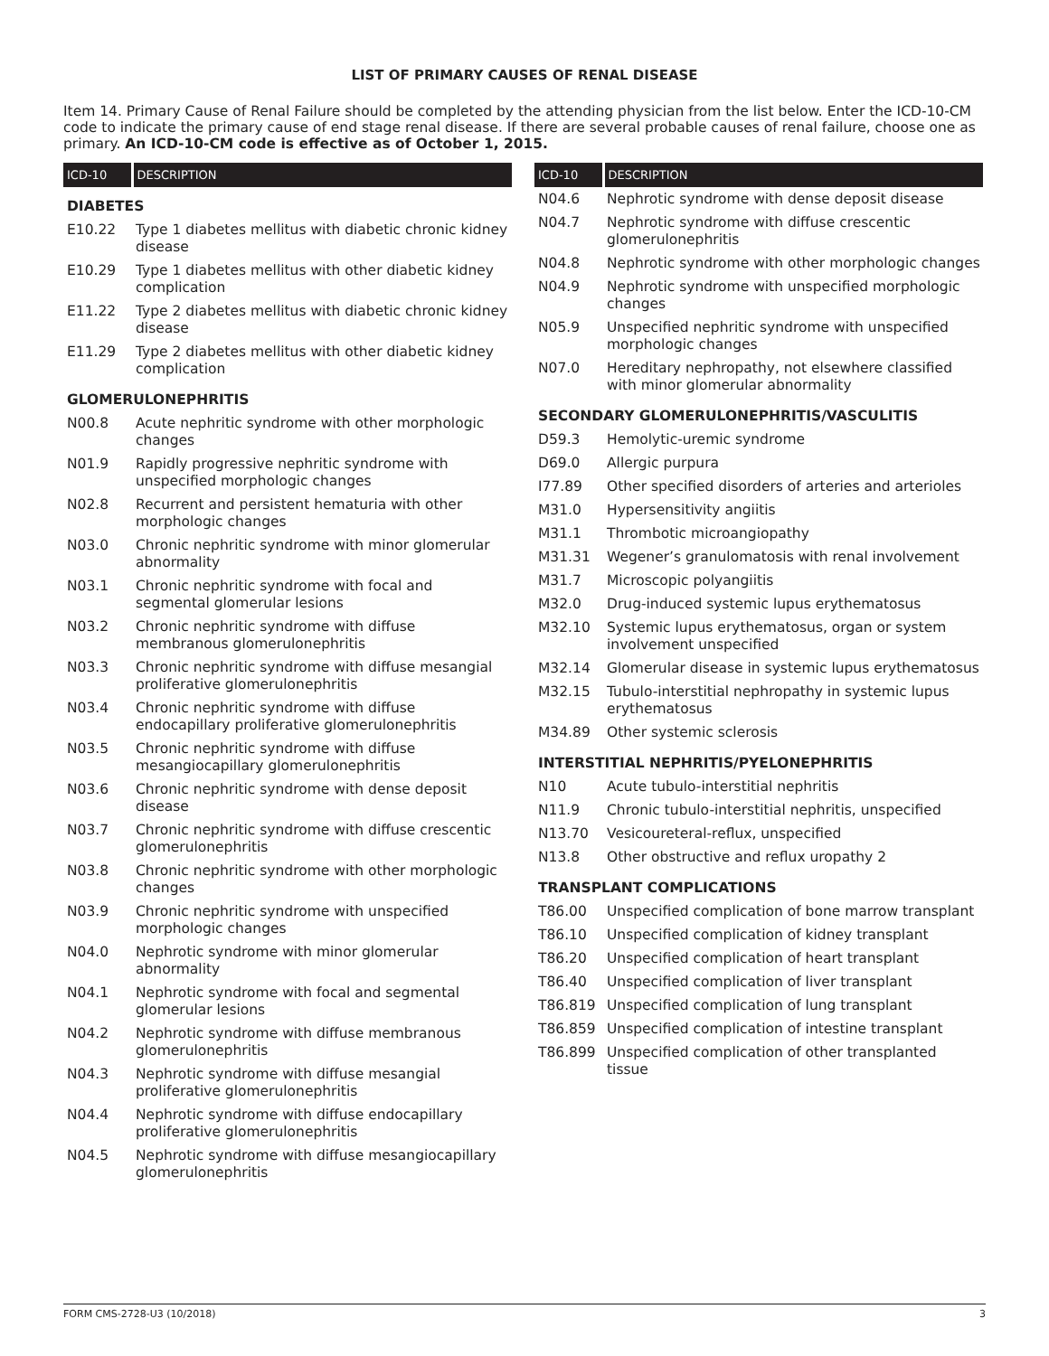LIST OF PRIMARY CAUSES OF RENAL DISEASE
Item 14. Primary Cause of Renal Failure should be completed by the attending physician from the list below. Enter the ICD-10-CM code to indicate the primary cause of end stage renal disease. If there are several probable causes of renal failure, choose one as primary. An ICD-10-CM code is effective as of October 1, 2015.
| ICD-10 | DESCRIPTION |
| --- | --- |
| DIABETES | |
| E10.22 | Type 1 diabetes mellitus with diabetic chronic kidney disease |
| E10.29 | Type 1 diabetes mellitus with other diabetic kidney complication |
| E11.22 | Type 2 diabetes mellitus with diabetic chronic kidney disease |
| E11.29 | Type 2 diabetes mellitus with other diabetic kidney complication |
| GLOMERULONEPHRITIS | |
| N00.8 | Acute nephritic syndrome with other morphologic changes |
| N01.9 | Rapidly progressive nephritic syndrome with unspecified morphologic changes |
| N02.8 | Recurrent and persistent hematuria with other morphologic changes |
| N03.0 | Chronic nephritic syndrome with minor glomerular abnormality |
| N03.1 | Chronic nephritic syndrome with focal and segmental glomerular lesions |
| N03.2 | Chronic nephritic syndrome with diffuse membranous glomerulonephritis |
| N03.3 | Chronic nephritic syndrome with diffuse mesangial proliferative glomerulonephritis |
| N03.4 | Chronic nephritic syndrome with diffuse endocapillary proliferative glomerulonephritis |
| N03.5 | Chronic nephritic syndrome with diffuse mesangiocapillary glomerulonephritis |
| N03.6 | Chronic nephritic syndrome with dense deposit disease |
| N03.7 | Chronic nephritic syndrome with diffuse crescentic glomerulonephritis |
| N03.8 | Chronic nephritic syndrome with other morphologic changes |
| N03.9 | Chronic nephritic syndrome with unspecified morphologic changes |
| N04.0 | Nephrotic syndrome with minor glomerular abnormality |
| N04.1 | Nephrotic syndrome with focal and segmental glomerular lesions |
| N04.2 | Nephrotic syndrome with diffuse membranous glomerulonephritis |
| N04.3 | Nephrotic syndrome with diffuse mesangial proliferative glomerulonephritis |
| N04.4 | Nephrotic syndrome with diffuse endocapillary proliferative glomerulonephritis |
| N04.5 | Nephrotic syndrome with diffuse mesangiocapillary glomerulonephritis |
| ICD-10 | DESCRIPTION |
| --- | --- |
| N04.6 | Nephrotic syndrome with dense deposit disease |
| N04.7 | Nephrotic syndrome with diffuse crescentic glomerulonephritis |
| N04.8 | Nephrotic syndrome with other morphologic changes |
| N04.9 | Nephrotic syndrome with unspecified morphologic changes |
| N05.9 | Unspecified nephritic syndrome with unspecified morphologic changes |
| N07.0 | Hereditary nephropathy, not elsewhere classified with minor glomerular abnormality |
| SECONDARY GLOMERULONEPHRITIS/VASCULITIS | |
| D59.3 | Hemolytic-uremic syndrome |
| D69.0 | Allergic purpura |
| I77.89 | Other specified disorders of arteries and arterioles |
| M31.0 | Hypersensitivity angiitis |
| M31.1 | Thrombotic microangiopathy |
| M31.31 | Wegener’s granulomatosis with renal involvement |
| M31.7 | Microscopic polyangiitis |
| M32.0 | Drug-induced systemic lupus erythematosus |
| M32.10 | Systemic lupus erythematosus, organ or system involvement unspecified |
| M32.14 | Glomerular disease in systemic lupus erythematosus |
| M32.15 | Tubulo-interstitial nephropathy in systemic lupus erythematosus |
| M34.89 | Other systemic sclerosis |
| INTERSTITIAL NEPHRITIS/PYELONEPHRITIS | |
| N10 | Acute tubulo-interstitial nephritis |
| N11.9 | Chronic tubulo-interstitial nephritis, unspecified |
| N13.70 | Vesicoureteral-reflux, unspecified |
| N13.8 | Other obstructive and reflux uropathy 2 |
| TRANSPLANT COMPLICATIONS | |
| T86.00 | Unspecified complication of bone marrow transplant |
| T86.10 | Unspecified complication of kidney transplant |
| T86.20 | Unspecified complication of heart transplant |
| T86.40 | Unspecified complication of liver transplant |
| T86.819 | Unspecified complication of lung transplant |
| T86.859 | Unspecified complication of intestine transplant |
| T86.899 | Unspecified complication of other transplanted tissue |
FORM CMS-2728-U3 (10/2018) 3